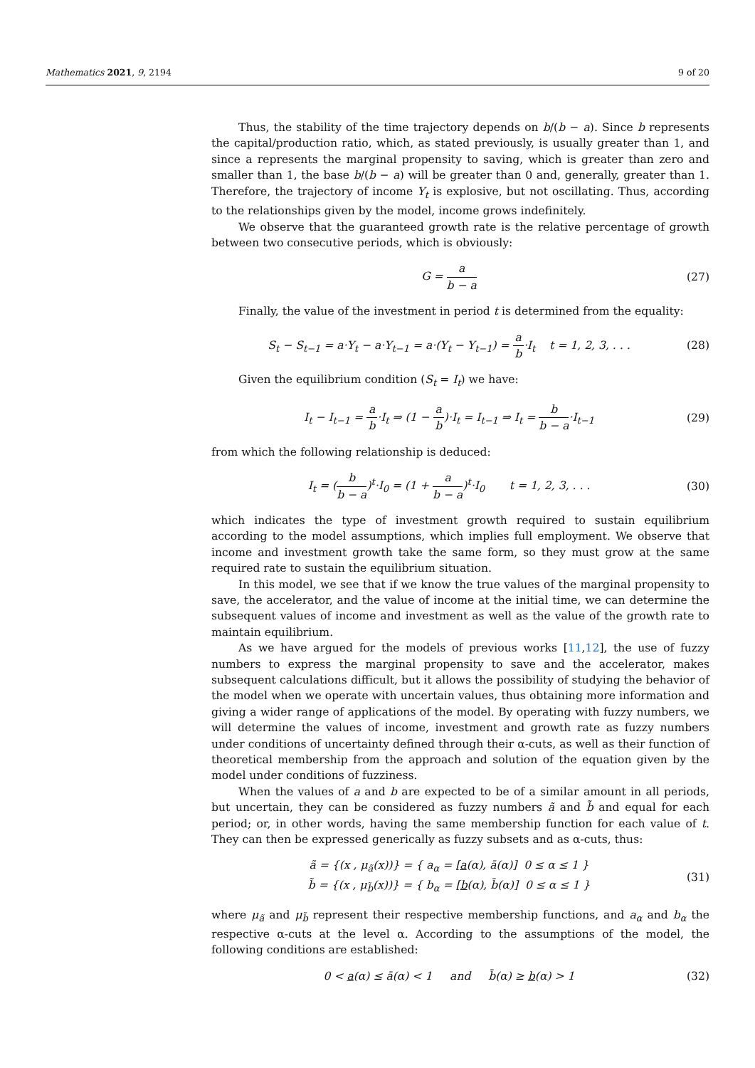Mathematics 2021, 9, 2194 9 of 20
Thus, the stability of the time trajectory depends on b/(b − a). Since b represents the capital/production ratio, which, as stated previously, is usually greater than 1, and since a represents the marginal propensity to saving, which is greater than zero and smaller than 1, the base b/(b − a) will be greater than 0 and, generally, greater than 1. Therefore, the trajectory of income Y<sub>t</sub> is explosive, but not oscillating. Thus, according to the relationships given by the model, income grows indefinitely.
We observe that the guaranteed growth rate is the relative percentage of growth between two consecutive periods, which is obviously:
G = a b − a (27)
Finally, the value of the investment in period t is determined from the equality:
S<sub>t</sub> − S<sub>t−1</sub> = a·Y<sub>t</sub> − a·Y<sub>t−1</sub> = a·(Y<sub>t</sub> − Y<sub>t−1</sub>) = a b·I<sub>t</sub> t = 1, 2, 3, . . . (28)
Given the equilibrium condition (S<sub>t</sub> = I<sub>t</sub>) we have:
I<sub>t</sub> − I<sub>t−1</sub> = a b·I<sub>t</sub> ⇒ (1 − a b)·I<sub>t</sub> = I<sub>t−1</sub> ⇒ I<sub>t</sub> = b b − a·I<sub>t−1</sub> (29)
from which the following relationship is deduced:
I<sub>t</sub> = (b b − a)<sup>t</sup>·I<sub>0</sub> = (1 + a b − a)<sup>t</sup>·I<sub>0</sub> t = 1, 2, 3, . . . (30)
which indicates the type of investment growth required to sustain equilibrium according to the model assumptions, which implies full employment. We observe that income and investment growth take the same form, so they must grow at the same required rate to sustain the equilibrium situation.
In this model, we see that if we know the true values of the marginal propensity to save, the accelerator, and the value of income at the initial time, we can determine the subsequent values of income and investment as well as the value of the growth rate to maintain equilibrium.
As we have argued for the models of previous works [11,12], the use of fuzzy numbers to express the marginal propensity to save and the accelerator, makes subsequent calculations difficult, but it allows the possibility of studying the behavior of the model when we operate with uncertain values, thus obtaining more information and giving a wider range of applications of the model. By operating with fuzzy numbers, we will determine the values of income, investment and growth rate as fuzzy numbers under conditions of uncertainty defined through their α-cuts, as well as their function of theoretical membership from the approach and solution of the equation given by the model under conditions of fuzziness.
When the values of a and b are expected to be of a similar amount in all periods, but uncertain, they can be considered as fuzzy numbers ã and b̃ and equal for each period; or, in other words, having the same membership function for each value of t. They can then be expressed generically as fuzzy subsets and as α-cuts, thus:
ã = {(x , μ<sub>ã</sub>(x))} = { a<sub>α</sub> = [a(α), ā(α)] 0 ≤ α ≤ 1 }
b̃ = {(x , μ<sub>b̃</sub>(x))} = { b<sub>α</sub> = [b(α), b̄(α)] 0 ≤ α ≤ 1 } (31)
where μ<sub>ã</sub> and μ<sub>b̃</sub> represent their respective membership functions, and a<sub>α</sub> and b<sub>α</sub> the respective α-cuts at the level α. According to the assumptions of the model, the following conditions are established:
0 < a(α) ≤ ā(α) < 1 and b̄(α) ≥ b(α) > 1 (32)